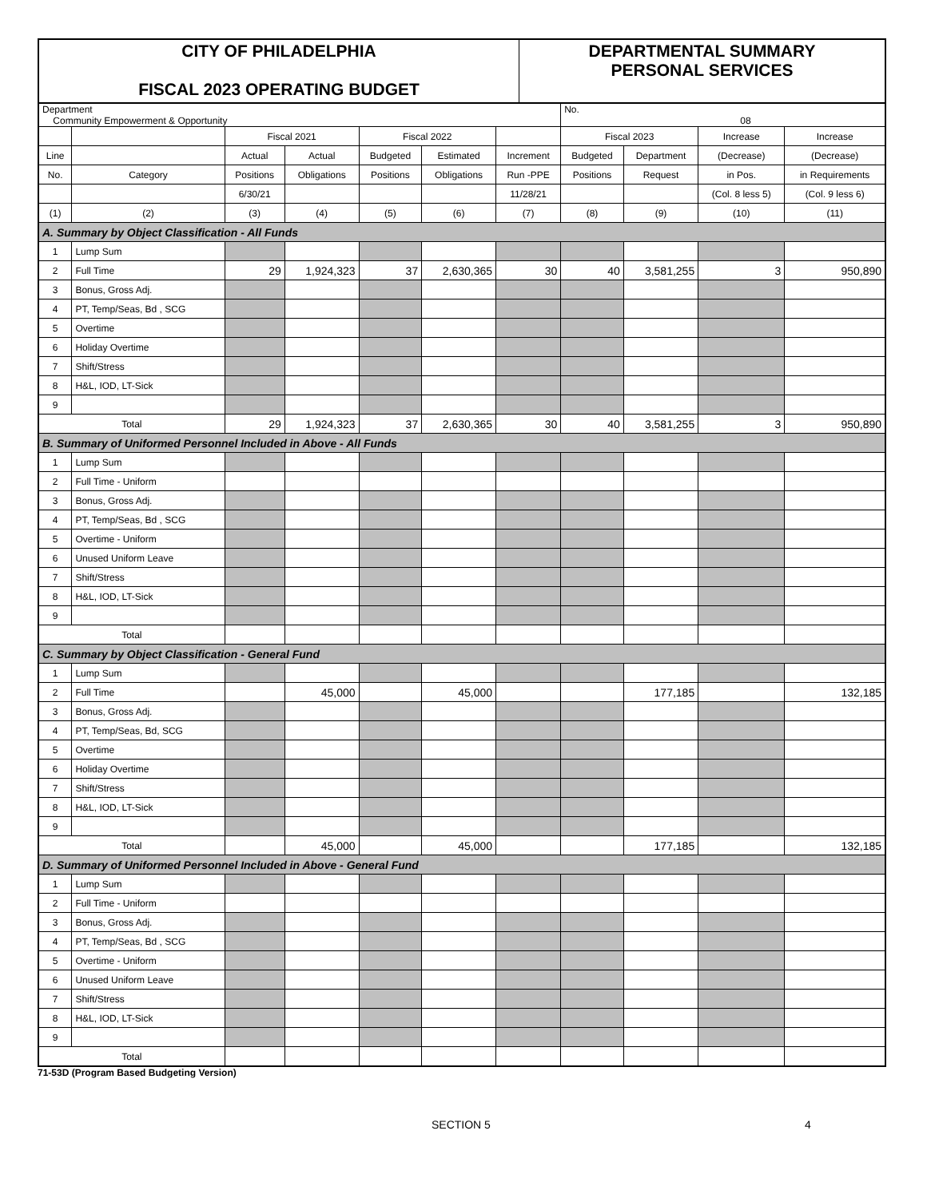CITY OF PHILADELPHIA
FISCAL 2023 OPERATING BUDGET
DEPARTMENTAL SUMMARY
PERSONAL SERVICES
| Department Community Empowerment & Opportunity | | | | | | | No. 08 | | | |
| | | Fiscal 2021 | | Fiscal 2022 | | | Fiscal 2023 | | Increase | Increase |
| Line | | Actual | Actual | Budgeted | Estimated | Increment | Budgeted | Department | (Decrease) | (Decrease) |
| No. | Category | Positions | Obligations | Positions | Obligations | Run -PPE | Positions | Request | in Pos. | in Requirements |
| | | 6/30/21 | | | | 11/28/21 | | | (Col. 8 less 5) | (Col. 9 less 6) |
| (1) | (2) | (3) | (4) | (5) | (6) | (7) | (8) | (9) | (10) | (11) |
| A. Summary by Object Classification - All Funds | | | | | | | | | | |
| 1 | Lump Sum | | | | | | | | | |
| 2 | Full Time | 29 | 1,924,323 | 37 | 2,630,365 | 30 | 40 | 3,581,255 | 3 | 950,890 |
| 3 | Bonus, Gross Adj. | | | | | | | | | |
| 4 | PT, Temp/Seas, Bd , SCG | | | | | | | | | |
| 5 | Overtime | | | | | | | | | |
| 6 | Holiday Overtime | | | | | | | | | |
| 7 | Shift/Stress | | | | | | | | | |
| 8 | H&L, IOD, LT-Sick | | | | | | | | | |
| 9 | | | | | | | | | | |
| Total | | 29 | 1,924,323 | 37 | 2,630,365 | 30 | 40 | 3,581,255 | 3 | 950,890 |
| B. Summary of Uniformed Personnel Included in Above - All Funds | | | | | | | | | | |
| 1 | Lump Sum | | | | | | | | | |
| 2 | Full Time - Uniform | | | | | | | | | |
| 3 | Bonus, Gross Adj. | | | | | | | | | |
| 4 | PT, Temp/Seas, Bd , SCG | | | | | | | | | |
| 5 | Overtime - Uniform | | | | | | | | | |
| 6 | Unused Uniform Leave | | | | | | | | | |
| 7 | Shift/Stress | | | | | | | | | |
| 8 | H&L, IOD, LT-Sick | | | | | | | | | |
| 9 | | | | | | | | | | |
| Total | | | | | | | | | | |
| C. Summary by Object Classification - General Fund | | | | | | | | | | |
| 1 | Lump Sum | | | | | | | | | |
| 2 | Full Time | | 45,000 | | 45,000 | | | 177,185 | | 132,185 |
| 3 | Bonus, Gross Adj. | | | | | | | | | |
| 4 | PT, Temp/Seas, Bd, SCG | | | | | | | | | |
| 5 | Overtime | | | | | | | | | |
| 6 | Holiday Overtime | | | | | | | | | |
| 7 | Shift/Stress | | | | | | | | | |
| 8 | H&L, IOD, LT-Sick | | | | | | | | | |
| 9 | | | | | | | | | | |
| Total | | | 45,000 | | 45,000 | | | 177,185 | | 132,185 |
| D. Summary of Uniformed Personnel Included in Above - General Fund | | | | | | | | | | |
| 1 | Lump Sum | | | | | | | | | |
| 2 | Full Time - Uniform | | | | | | | | | |
| 3 | Bonus, Gross Adj. | | | | | | | | | |
| 4 | PT, Temp/Seas, Bd , SCG | | | | | | | | | |
| 5 | Overtime - Uniform | | | | | | | | | |
| 6 | Unused Uniform Leave | | | | | | | | | |
| 7 | Shift/Stress | | | | | | | | | |
| 8 | H&L, IOD, LT-Sick | | | | | | | | | |
| 9 | | | | | | | | | | |
| Total | | | | | | | | | | |
71-53D (Program Based Budgeting Version)
SECTION 5 4